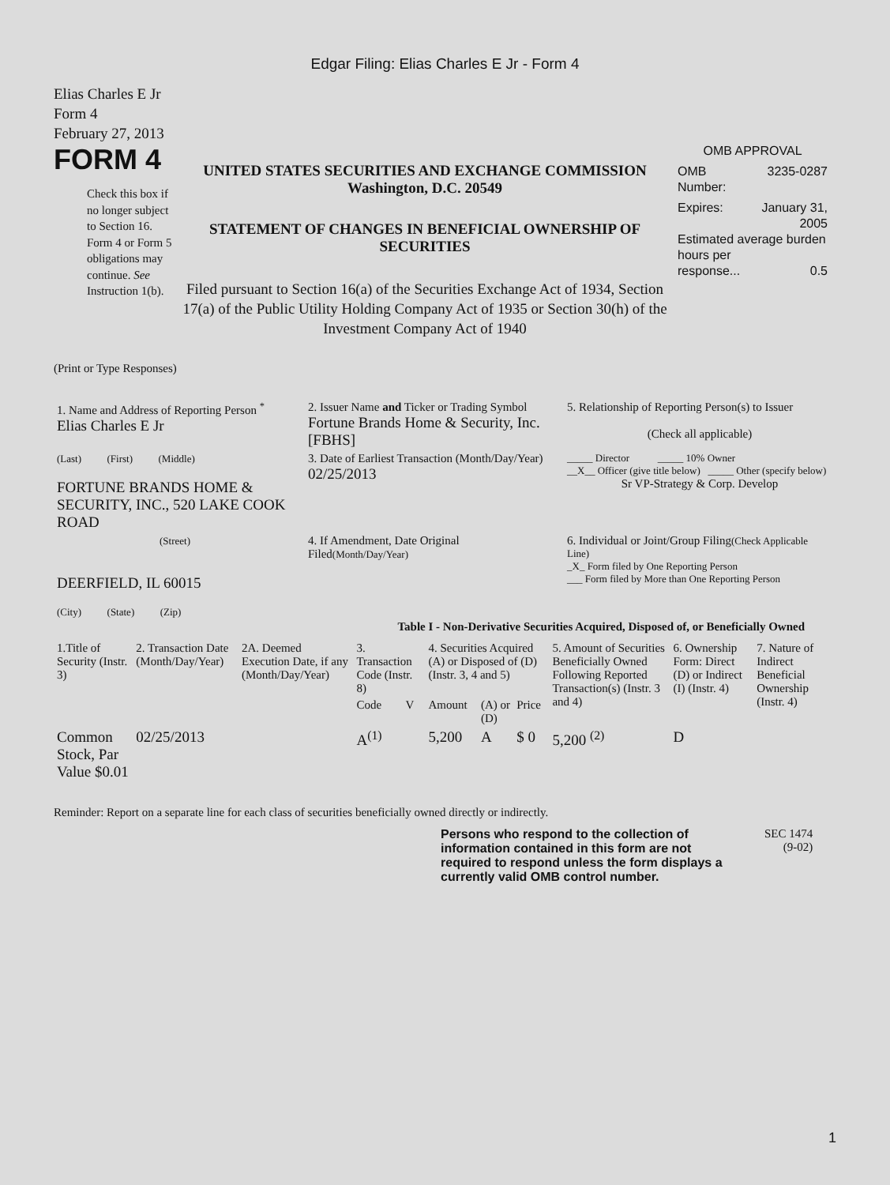Edgar Filing: Elias Charles E Jr - Form 4
Elias Charles E Jr
Form 4
February 27, 2013
FORM 4
Check this box if no longer subject to Section 16. Form 4 or Form 5 obligations may continue. See Instruction 1(b).
UNITED STATES SECURITIES AND EXCHANGE COMMISSION
Washington, D.C. 20549
STATEMENT OF CHANGES IN BENEFICIAL OWNERSHIP OF SECURITIES
Filed pursuant to Section 16(a) of the Securities Exchange Act of 1934, Section 17(a) of the Public Utility Holding Company Act of 1935 or Section 30(h) of the Investment Company Act of 1940
OMB APPROVAL
OMB
Number: 3235-0287
Expires: January 31,
2005
Estimated average burden hours per
response... 0.5
(Print or Type Responses)
| 1. Name and Address of Reporting Person <sup>*</sup> Elias Charles E Jr | 2. Issuer Name and Ticker or Trading Symbol Fortune Brands Home & Security, Inc. [FBHS] | 5. Relationship of Reporting Person(s) to Issuer (Check all applicable) |
| (Last) (First) (Middle) FORTUNE BRANDS HOME & SECURITY, INC., 520 LAKE COOK ROAD | 3. Date of Earliest Transaction (Month/Day/Year) 02/25/2013 | _____ Director _____ 10% Owner __X__ Officer (give title below) _____ Other (specify below) Sr VP-Strategy & Corp. Develop |
| (Street) DEERFIELD, IL 60015 (City) (State) (Zip) | 4. If Amendment, Date Original Filed (Month/Day/Year) | 6. Individual or Joint/Group Filing (Check Applicable Line) _X_ Form filed by One Reporting Person ___ Form filed by More than One Reporting Person |
Table I - Non-Derivative Securities Acquired, Disposed of, or Beneficially Owned
| 1.Title of Security (Instr. 3) | 2. Transaction Date (Month/Day/Year) | 2A. Deemed Execution Date, if any (Month/Day/Year) | 3. Transaction Code (Instr. 8) | | 4. Securities Acquired (A) or Disposed of (D) (Instr. 3, 4 and 5) | | | 5. Amount of Securities Beneficially Owned Following Reported Transaction(s) (Instr. 3 and 4) | 6. Ownership Form: Direct (D) or Indirect (I) (Instr. 4) | 7. Nature of Indirect Beneficial Ownership (Instr. 4) |
| --- | --- | --- | --- | --- | --- | --- | --- | --- | --- | --- |
| | | | Code | V | Amount | (A) or (D) | Price | | | |
| Common Stock, Par Value $0.01 | 02/25/2013 | | A<sup>(1)</sup> | | 5,200 | A | $ 0 | 5,200 <sup>(2)</sup> | D | |
Reminder: Report on a separate line for each class of securities beneficially owned directly or indirectly.
Persons who respond to the collection of information contained in this form are not required to respond unless the form displays a currently valid OMB control number.
SEC 1474
(9-02)
1